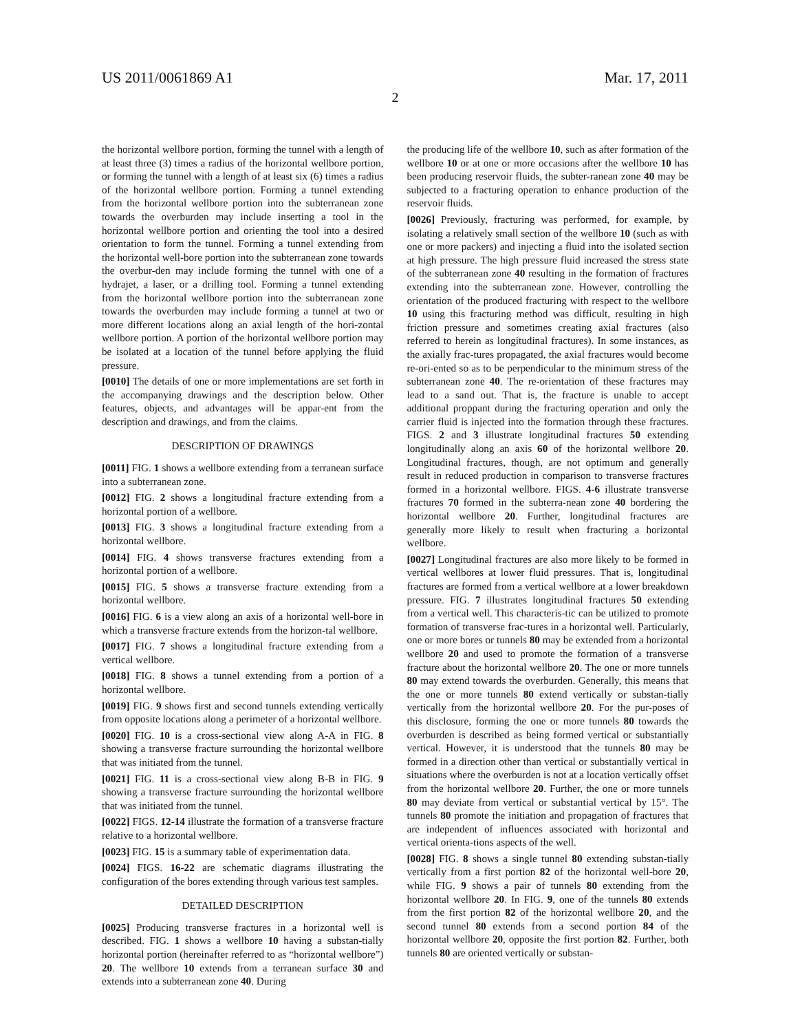US 2011/0061869 A1 Mar. 17, 2011
2
the horizontal wellbore portion, forming the tunnel with a length of at least three (3) times a radius of the horizontal wellbore portion, or forming the tunnel with a length of at least six (6) times a radius of the horizontal wellbore portion. Forming a tunnel extending from the horizontal wellbore portion into the subterranean zone towards the overburden may include inserting a tool in the horizontal wellbore portion and orienting the tool into a desired orientation to form the tunnel. Forming a tunnel extending from the horizontal well-bore portion into the subterranean zone towards the overbur-den may include forming the tunnel with one of a hydrajet, a laser, or a drilling tool. Forming a tunnel extending from the horizontal wellbore portion into the subterranean zone towards the overburden may include forming a tunnel at two or more different locations along an axial length of the hori-zontal wellbore portion. A portion of the horizontal wellbore portion may be isolated at a location of the tunnel before applying the fluid pressure.
[0010] The details of one or more implementations are set forth in the accompanying drawings and the description below. Other features, objects, and advantages will be appar-ent from the description and drawings, and from the claims.
DESCRIPTION OF DRAWINGS
[0011] FIG. 1 shows a wellbore extending from a terranean surface into a subterranean zone.
[0012] FIG. 2 shows a longitudinal fracture extending from a horizontal portion of a wellbore.
[0013] FIG. 3 shows a longitudinal fracture extending from a horizontal wellbore.
[0014] FIG. 4 shows transverse fractures extending from a horizontal portion of a wellbore.
[0015] FIG. 5 shows a transverse fracture extending from a horizontal wellbore.
[0016] FIG. 6 is a view along an axis of a horizontal well-bore in which a transverse fracture extends from the horizon-tal wellbore.
[0017] FIG. 7 shows a longitudinal fracture extending from a vertical wellbore.
[0018] FIG. 8 shows a tunnel extending from a portion of a horizontal wellbore.
[0019] FIG. 9 shows first and second tunnels extending vertically from opposite locations along a perimeter of a horizontal wellbore.
[0020] FIG. 10 is a cross-sectional view along A-A in FIG. 8 showing a transverse fracture surrounding the horizontal wellbore that was initiated from the tunnel.
[0021] FIG. 11 is a cross-sectional view along B-B in FIG. 9 showing a transverse fracture surrounding the horizontal wellbore that was initiated from the tunnel.
[0022] FIGS. 12-14 illustrate the formation of a transverse fracture relative to a horizontal wellbore.
[0023] FIG. 15 is a summary table of experimentation data.
[0024] FIGS. 16-22 are schematic diagrams illustrating the configuration of the bores extending through various test samples.
DETAILED DESCRIPTION
[0025] Producing transverse fractures in a horizontal well is described. FIG. 1 shows a wellbore 10 having a substan-tially horizontal portion (hereinafter referred to as “horizontal wellbore”) 20. The wellbore 10 extends from a terranean surface 30 and extends into a subterranean zone 40. During
the producing life of the wellbore 10, such as after formation of the wellbore 10 or at one or more occasions after the wellbore 10 has been producing reservoir fluids, the subter-ranean zone 40 may be subjected to a fracturing operation to enhance production of the reservoir fluids.
[0026] Previously, fracturing was performed, for example, by isolating a relatively small section of the wellbore 10 (such as with one or more packers) and injecting a fluid into the isolated section at high pressure. The high pressure fluid increased the stress state of the subterranean zone 40 resulting in the formation of fractures extending into the subterranean zone. However, controlling the orientation of the produced fracturing with respect to the wellbore 10 using this fracturing method was difficult, resulting in high friction pressure and sometimes creating axial fractures (also referred to herein as longitudinal fractures). In some instances, as the axially frac-tures propagated, the axial fractures would become re-ori-ented so as to be perpendicular to the minimum stress of the subterranean zone 40. The re-orientation of these fractures may lead to a sand out. That is, the fracture is unable to accept additional proppant during the fracturing operation and only the carrier fluid is injected into the formation through these fractures. FIGS. 2 and 3 illustrate longitudinal fractures 50 extending longitudinally along an axis 60 of the horizontal wellbore 20. Longitudinal fractures, though, are not optimum and generally result in reduced production in comparison to transverse fractures formed in a horizontal wellbore. FIGS. 4-6 illustrate transverse fractures 70 formed in the subterra-nean zone 40 bordering the horizontal wellbore 20. Further, longitudinal fractures are generally more likely to result when fracturing a horizontal wellbore.
[0027] Longitudinal fractures are also more likely to be formed in vertical wellbores at lower fluid pressures. That is, longitudinal fractures are formed from a vertical wellbore at a lower breakdown pressure. FIG. 7 illustrates longitudinal fractures 50 extending from a vertical well. This characteris-tic can be utilized to promote formation of transverse frac-tures in a horizontal well. Particularly, one or more bores or tunnels 80 may be extended from a horizontal wellbore 20 and used to promote the formation of a transverse fracture about the horizontal wellbore 20. The one or more tunnels 80 may extend towards the overburden. Generally, this means that the one or more tunnels 80 extend vertically or substan-tially vertically from the horizontal wellbore 20. For the pur-poses of this disclosure, forming the one or more tunnels 80 towards the overburden is described as being formed vertical or substantially vertical. However, it is understood that the tunnels 80 may be formed in a direction other than vertical or substantially vertical in situations where the overburden is not at a location vertically offset from the horizontal wellbore 20. Further, the one or more tunnels 80 may deviate from vertical or substantial vertical by 15°. The tunnels 80 promote the initiation and propagation of fractures that are independent of influences associated with horizontal and vertical orienta-tions aspects of the well.
[0028] FIG. 8 shows a single tunnel 80 extending substan-tially vertically from a first portion 82 of the horizontal well-bore 20, while FIG. 9 shows a pair of tunnels 80 extending from the horizontal wellbore 20. In FIG. 9, one of the tunnels 80 extends from the first portion 82 of the horizontal wellbore 20, and the second tunnel 80 extends from a second portion 84 of the horizontal wellbore 20, opposite the first portion 82. Further, both tunnels 80 are oriented vertically or substan-